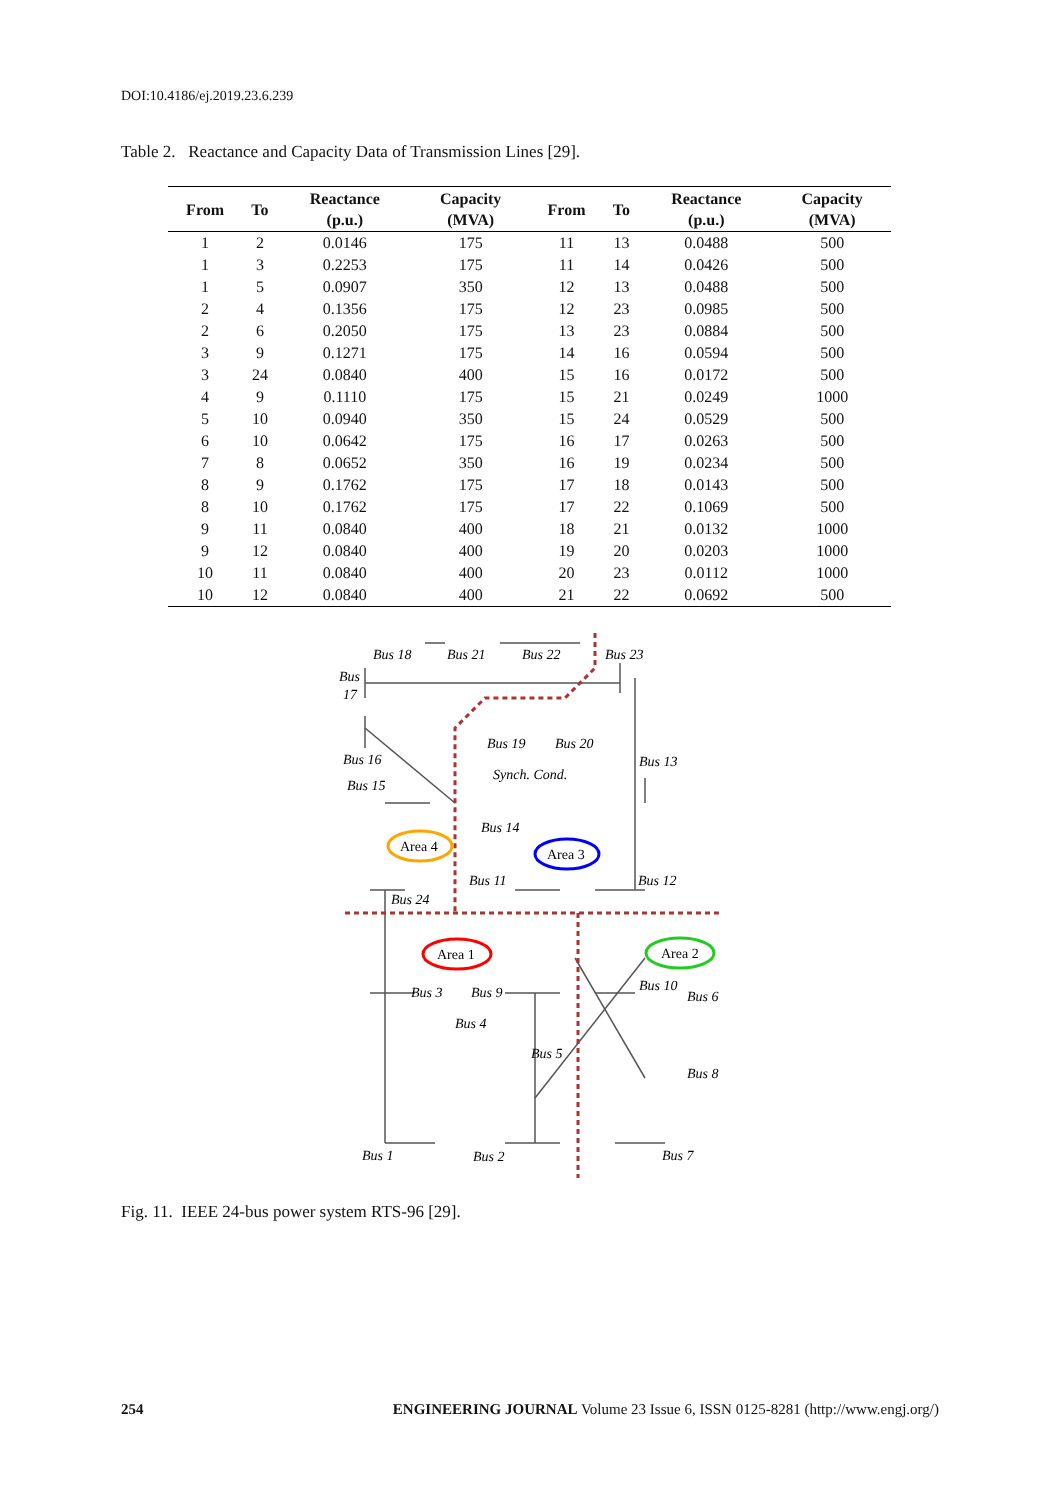DOI:10.4186/ej.2019.23.6.239
Table 2. Reactance and Capacity Data of Transmission Lines [29].
| From | To | Reactance (p.u.) | Capacity (MVA) | From | To | Reactance (p.u.) | Capacity (MVA) |
| --- | --- | --- | --- | --- | --- | --- | --- |
| 1 | 2 | 0.0146 | 175 | 11 | 13 | 0.0488 | 500 |
| 1 | 3 | 0.2253 | 175 | 11 | 14 | 0.0426 | 500 |
| 1 | 5 | 0.0907 | 350 | 12 | 13 | 0.0488 | 500 |
| 2 | 4 | 0.1356 | 175 | 12 | 23 | 0.0985 | 500 |
| 2 | 6 | 0.2050 | 175 | 13 | 23 | 0.0884 | 500 |
| 3 | 9 | 0.1271 | 175 | 14 | 16 | 0.0594 | 500 |
| 3 | 24 | 0.0840 | 400 | 15 | 16 | 0.0172 | 500 |
| 4 | 9 | 0.1110 | 175 | 15 | 21 | 0.0249 | 1000 |
| 5 | 10 | 0.0940 | 350 | 15 | 24 | 0.0529 | 500 |
| 6 | 10 | 0.0642 | 175 | 16 | 17 | 0.0263 | 500 |
| 7 | 8 | 0.0652 | 350 | 16 | 19 | 0.0234 | 500 |
| 8 | 9 | 0.1762 | 175 | 17 | 18 | 0.0143 | 500 |
| 8 | 10 | 0.1762 | 175 | 17 | 22 | 0.1069 | 500 |
| 9 | 11 | 0.0840 | 400 | 18 | 21 | 0.0132 | 1000 |
| 9 | 12 | 0.0840 | 400 | 19 | 20 | 0.0203 | 1000 |
| 10 | 11 | 0.0840 | 400 | 20 | 23 | 0.0112 | 1000 |
| 10 | 12 | 0.0840 | 400 | 21 | 22 | 0.0692 | 500 |
Bus 18
Bus 21
Bus 22
Bus 23
Bus
17
Bus 19
Bus 20
Bus 16
Bus 13
Synch. Cond.
Bus 15
Bus 14
Area 4
Area 3
Bus 11
Bus 12
Bus 24
Area 1
Area 2
Bus 3
Bus 9
Bus 10
Bus 6
Bus 4
Bus 5
Bus 8
Bus 1
Bus 2
Bus 7
Fig. 11. IEEE 24-bus power system RTS-96 [29].
254 ENGINEERING JOURNAL Volume 23 Issue 6, ISSN 0125-8281 (http://www.engj.org/)